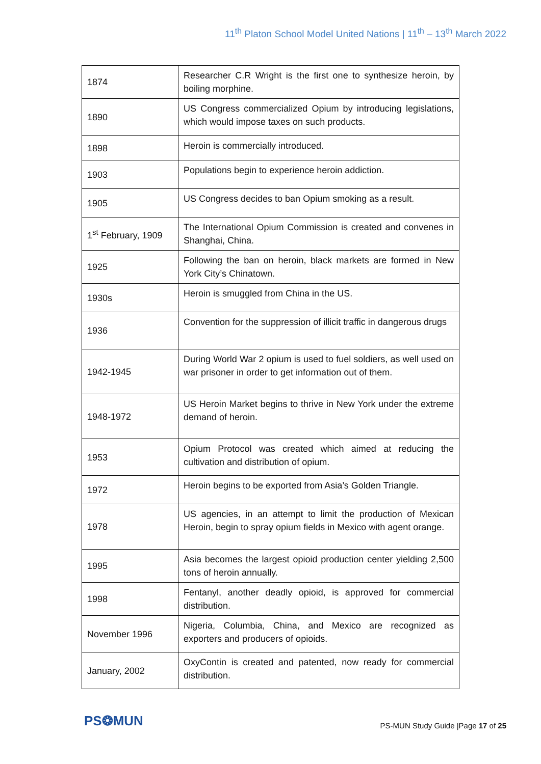11<sup>th</sup> Platon School Model United Nations | 11<sup>th</sup> – 13<sup>th</sup> March 2022
| 1874 | Researcher C.R Wright is the first one to synthesize heroin, by boiling morphine. |
| 1890 | US Congress commercialized Opium by introducing legislations, which would impose taxes on such products. |
| 1898 | Heroin is commercially introduced. |
| 1903 | Populations begin to experience heroin addiction. |
| 1905 | US Congress decides to ban Opium smoking as a result. |
| 1<sup>st</sup> February, 1909 | The International Opium Commission is created and convenes in Shanghai, China. |
| 1925 | Following the ban on heroin, black markets are formed in New York City’s Chinatown. |
| 1930s | Heroin is smuggled from China in the US. |
| 1936 | Convention for the suppression of illicit traffic in dangerous drugs |
| 1942-1945 | During World War 2 opium is used to fuel soldiers, as well used on war prisoner in order to get information out of them. |
| 1948-1972 | US Heroin Market begins to thrive in New York under the extreme demand of heroin. |
| 1953 | Opium Protocol was created which aimed at reducing the cultivation and distribution of opium. |
| 1972 | Heroin begins to be exported from Asia’s Golden Triangle. |
| 1978 | US agencies, in an attempt to limit the production of Mexican Heroin, begin to spray opium fields in Mexico with agent orange. |
| 1995 | Asia becomes the largest opioid production center yielding 2,500 tons of heroin annually. |
| 1998 | Fentanyl, another deadly opioid, is approved for commercial distribution. |
| November 1996 | Nigeria, Columbia, China, and Mexico are recognized as exporters and producers of opioids. |
| January, 2002 | OxyContin is created and patented, now ready for commercial distribution. |
PS❂MUN
PS-MUN Study Guide |Page 17 of 25